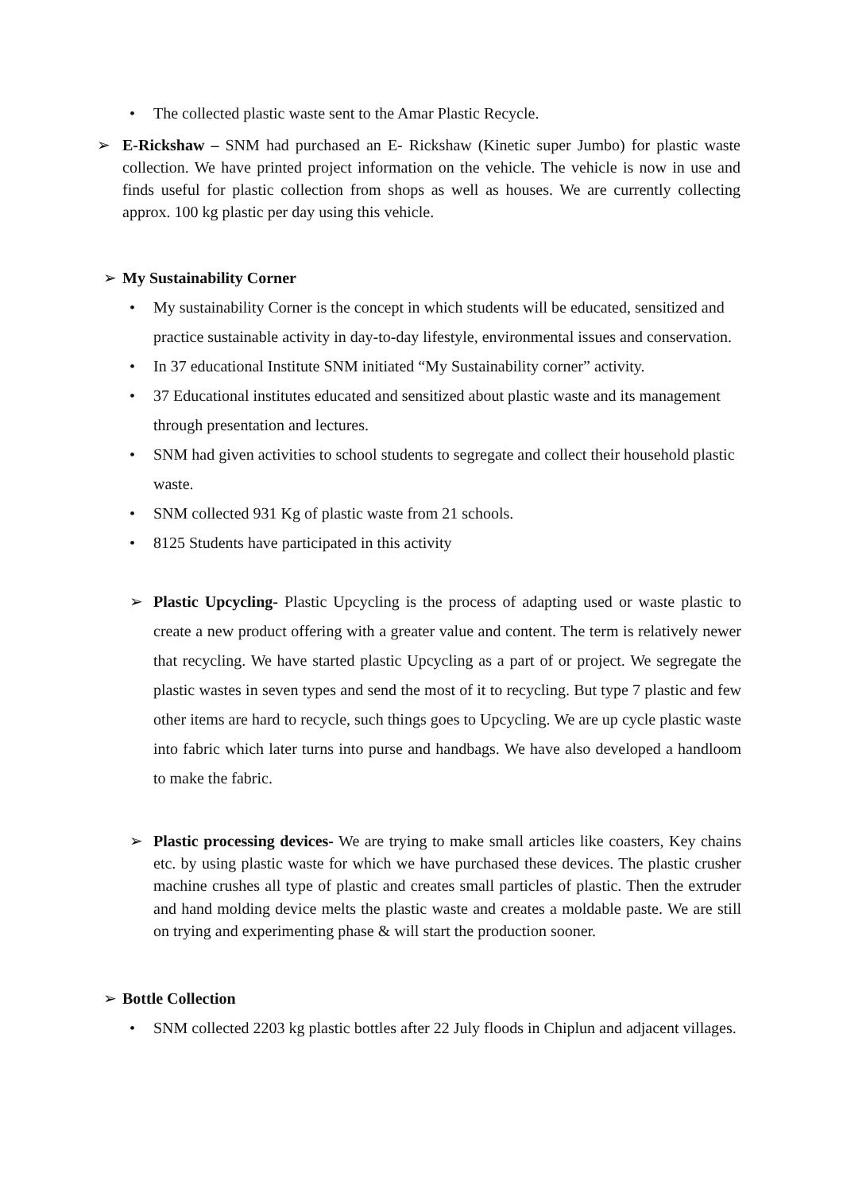• The collected plastic waste sent to the Amar Plastic Recycle.
➢ E-Rickshaw – SNM had purchased an E- Rickshaw (Kinetic super Jumbo) for plastic waste collection. We have printed project information on the vehicle. The vehicle is now in use and finds useful for plastic collection from shops as well as houses. We are currently collecting approx. 100 kg plastic per day using this vehicle.
➢ My Sustainability Corner
• My sustainability Corner is the concept in which students will be educated, sensitized and practice sustainable activity in day-to-day lifestyle, environmental issues and conservation.
• In 37 educational Institute SNM initiated “My Sustainability corner” activity.
• 37 Educational institutes educated and sensitized about plastic waste and its management through presentation and lectures.
• SNM had given activities to school students to segregate and collect their household plastic waste.
• SNM collected 931 Kg of plastic waste from 21 schools.
• 8125 Students have participated in this activity
➢ Plastic Upcycling- Plastic Upcycling is the process of adapting used or waste plastic to create a new product offering with a greater value and content. The term is relatively newer that recycling. We have started plastic Upcycling as a part of or project. We segregate the plastic wastes in seven types and send the most of it to recycling. But type 7 plastic and few other items are hard to recycle, such things goes to Upcycling. We are up cycle plastic waste into fabric which later turns into purse and handbags. We have also developed a handloom to make the fabric.
➢ Plastic processing devices- We are trying to make small articles like coasters, Key chains etc. by using plastic waste for which we have purchased these devices. The plastic crusher machine crushes all type of plastic and creates small particles of plastic. Then the extruder and hand molding device melts the plastic waste and creates a moldable paste. We are still on trying and experimenting phase & will start the production sooner.
➢ Bottle Collection
• SNM collected 2203 kg plastic bottles after 22 July floods in Chiplun and adjacent villages.